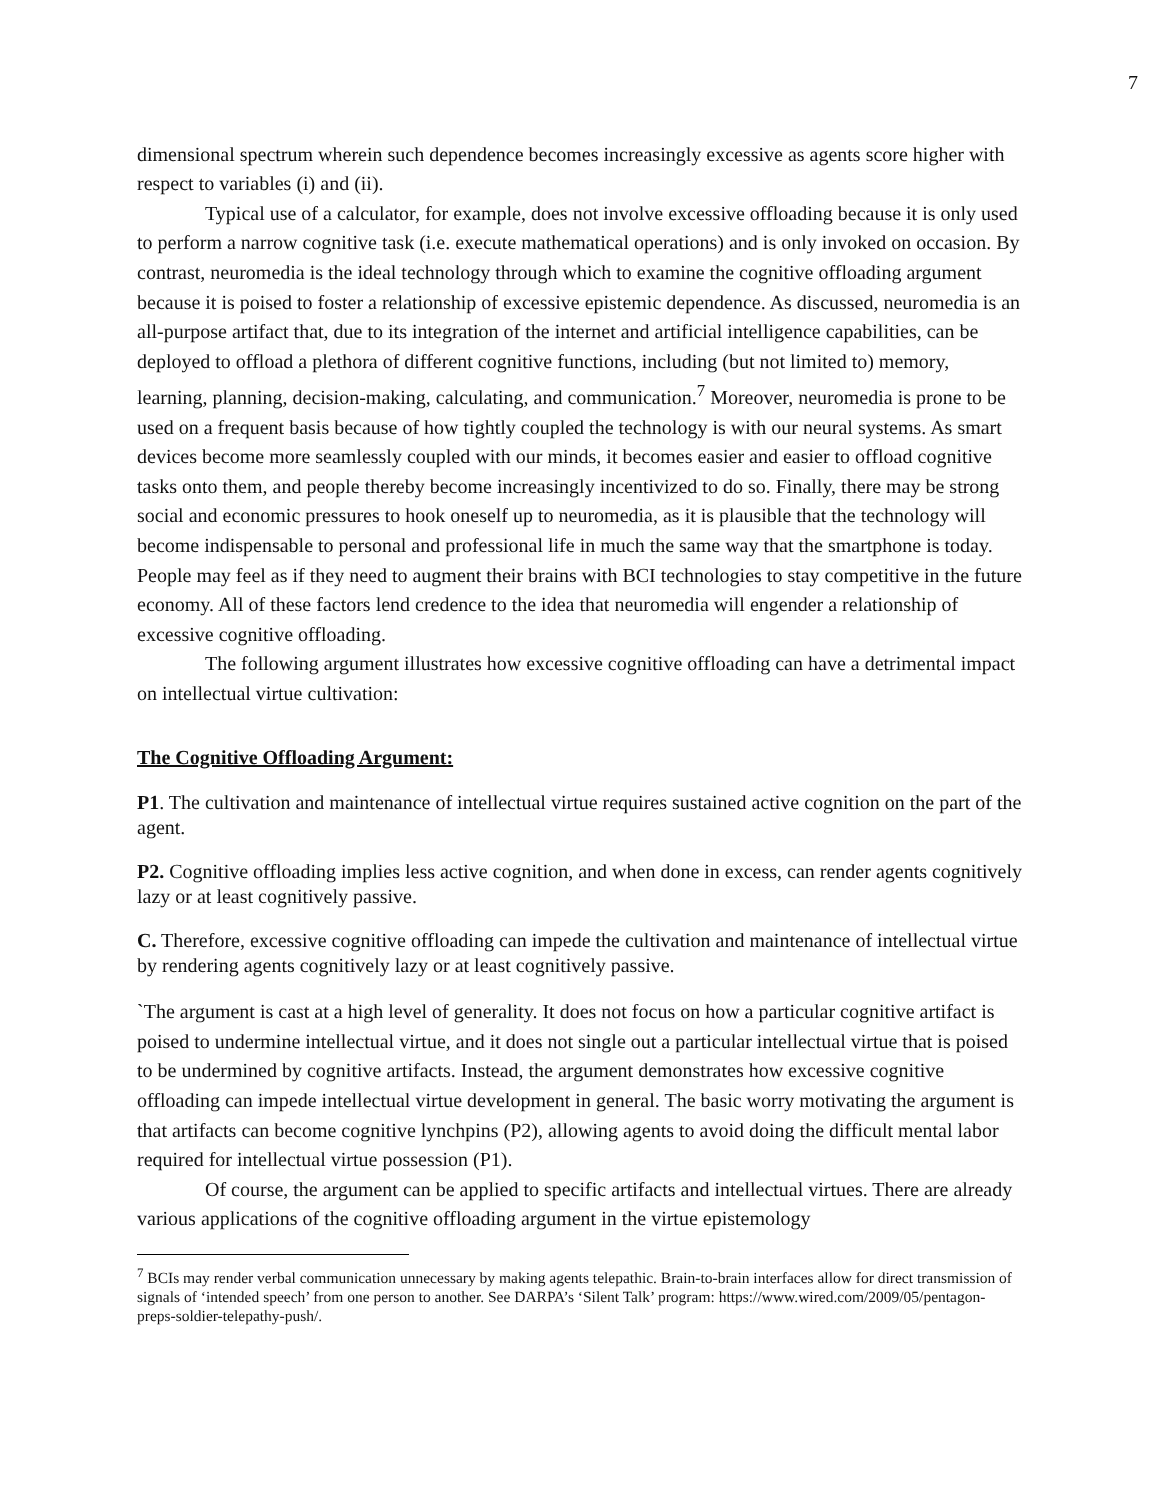7
dimensional spectrum wherein such dependence becomes increasingly excessive as agents score higher with respect to variables (i) and (ii).
Typical use of a calculator, for example, does not involve excessive offloading because it is only used to perform a narrow cognitive task (i.e. execute mathematical operations) and is only invoked on occasion. By contrast, neuromedia is the ideal technology through which to examine the cognitive offloading argument because it is poised to foster a relationship of excessive epistemic dependence. As discussed, neuromedia is an all-purpose artifact that, due to its integration of the internet and artificial intelligence capabilities, can be deployed to offload a plethora of different cognitive functions, including (but not limited to) memory, learning, planning, decision-making, calculating, and communication.<sup>7</sup> Moreover, neuromedia is prone to be used on a frequent basis because of how tightly coupled the technology is with our neural systems. As smart devices become more seamlessly coupled with our minds, it becomes easier and easier to offload cognitive tasks onto them, and people thereby become increasingly incentivized to do so. Finally, there may be strong social and economic pressures to hook oneself up to neuromedia, as it is plausible that the technology will become indispensable to personal and professional life in much the same way that the smartphone is today. People may feel as if they need to augment their brains with BCI technologies to stay competitive in the future economy. All of these factors lend credence to the idea that neuromedia will engender a relationship of excessive cognitive offloading.
The following argument illustrates how excessive cognitive offloading can have a detrimental impact on intellectual virtue cultivation:
The Cognitive Offloading Argument:
P1. The cultivation and maintenance of intellectual virtue requires sustained active cognition on the part of the agent.
P2. Cognitive offloading implies less active cognition, and when done in excess, can render agents cognitively lazy or at least cognitively passive.
C. Therefore, excessive cognitive offloading can impede the cultivation and maintenance of intellectual virtue by rendering agents cognitively lazy or at least cognitively passive.
`The argument is cast at a high level of generality. It does not focus on how a particular cognitive artifact is poised to undermine intellectual virtue, and it does not single out a particular intellectual virtue that is poised to be undermined by cognitive artifacts. Instead, the argument demonstrates how excessive cognitive offloading can impede intellectual virtue development in general. The basic worry motivating the argument is that artifacts can become cognitive lynchpins (P2), allowing agents to avoid doing the difficult mental labor required for intellectual virtue possession (P1).
Of course, the argument can be applied to specific artifacts and intellectual virtues. There are already various applications of the cognitive offloading argument in the virtue epistemology
<sup>7</sup> BCIs may render verbal communication unnecessary by making agents telepathic. Brain-to-brain interfaces allow for direct transmission of signals of ‘intended speech’ from one person to another. See DARPA’s ‘Silent Talk’ program: https://www.wired.com/2009/05/pentagon-preps-soldier-telepathy-push/.